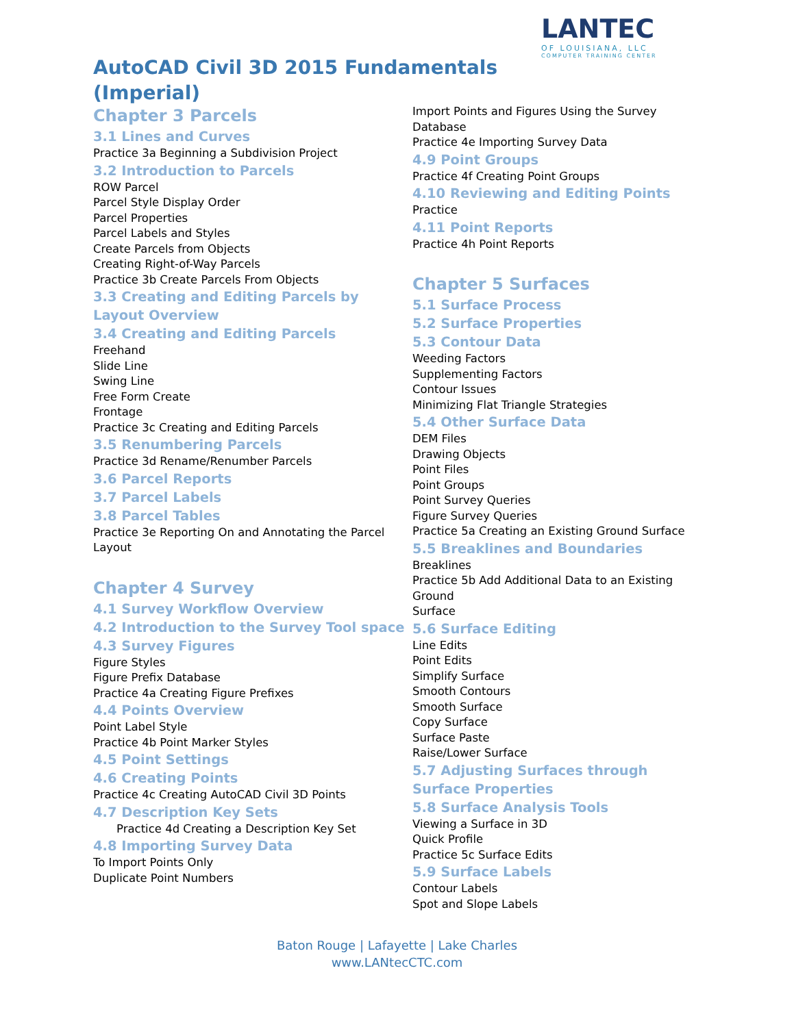LANTEC
OF LOUISIANA, LLC
COMPUTER TRAINING CENTER
AutoCAD Civil 3D 2015 Fundamentals (Imperial)
Chapter 3 Parcels
3.1 Lines and Curves
Practice 3a Beginning a Subdivision Project
3.2 Introduction to Parcels
ROW Parcel
Parcel Style Display Order
Parcel Properties
Parcel Labels and Styles
Create Parcels from Objects
Creating Right-of-Way Parcels
Practice 3b Create Parcels From Objects
3.3 Creating and Editing Parcels by Layout Overview
3.4 Creating and Editing Parcels
Freehand
Slide Line
Swing Line
Free Form Create
Frontage
Practice 3c Creating and Editing Parcels
3.5 Renumbering Parcels
Practice 3d Rename/Renumber Parcels
3.6 Parcel Reports
3.7 Parcel Labels
3.8 Parcel Tables
Practice 3e Reporting On and Annotating the Parcel
Layout
Chapter 4 Survey
4.1 Survey Workflow Overview
4.2 Introduction to the Survey Tool space
4.3 Survey Figures
Figure Styles
Figure Prefix Database
Practice 4a Creating Figure Prefixes
4.4 Points Overview
Point Label Style
Practice 4b Point Marker Styles
4.5 Point Settings
4.6 Creating Points
Practice 4c Creating AutoCAD Civil 3D Points
4.7 Description Key Sets
Practice 4d Creating a Description Key Set
4.8 Importing Survey Data
To Import Points Only
Duplicate Point Numbers
Import Points and Figures Using the Survey Database
Practice 4e Importing Survey Data
4.9 Point Groups
Practice 4f Creating Point Groups
4.10 Reviewing and Editing Points
Practice
4.11 Point Reports
Practice 4h Point Reports
Chapter 5 Surfaces
5.1 Surface Process
5.2 Surface Properties
5.3 Contour Data
Weeding Factors
Supplementing Factors
Contour Issues
Minimizing Flat Triangle Strategies
5.4 Other Surface Data
DEM Files
Drawing Objects
Point Files
Point Groups
Point Survey Queries
Figure Survey Queries
Practice 5a Creating an Existing Ground Surface
5.5 Breaklines and Boundaries
Breaklines
Practice 5b Add Additional Data to an Existing Ground
Surface
5.6 Surface Editing
Line Edits
Point Edits
Simplify Surface
Smooth Contours
Smooth Surface
Copy Surface
Surface Paste
Raise/Lower Surface
5.7 Adjusting Surfaces through Surface Properties
5.8 Surface Analysis Tools
Viewing a Surface in 3D
Quick Profile
Practice 5c Surface Edits
5.9 Surface Labels
Contour Labels
Spot and Slope Labels
Baton Rouge | Lafayette | Lake Charles
www.LANtecCTC.com